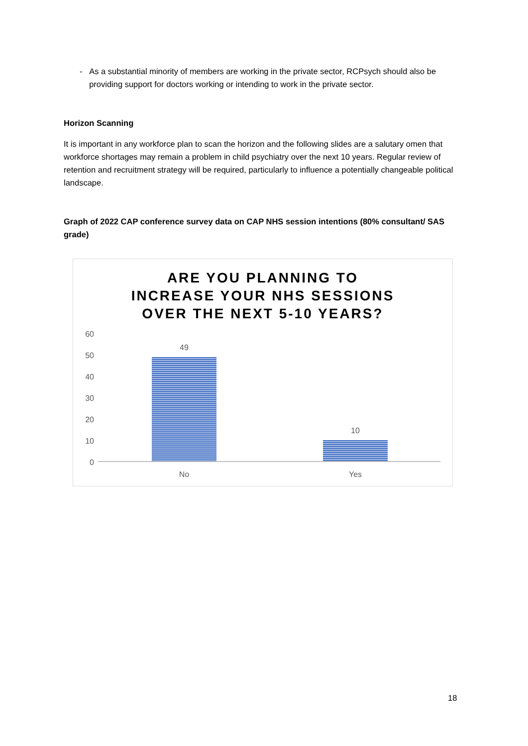- As a substantial minority of members are working in the private sector, RCPsych should also be providing support for doctors working or intending to work in the private sector.
Horizon Scanning
It is important in any workforce plan to scan the horizon and the following slides are a salutary omen that workforce shortages may remain a problem in child psychiatry over the next 10 years. Regular review of retention and recruitment strategy will be required, particularly to influence a potentially changeable political landscape.
Graph of 2022 CAP conference survey data on CAP NHS session intentions (80% consultant/ SAS grade)
ARE YOU PLANNING TO
INCREASE YOUR NHS SESSIONS
OVER THE NEXT 5-10 YEARS?
60
50
40
30
20
10
0
49
10
No Yes
18